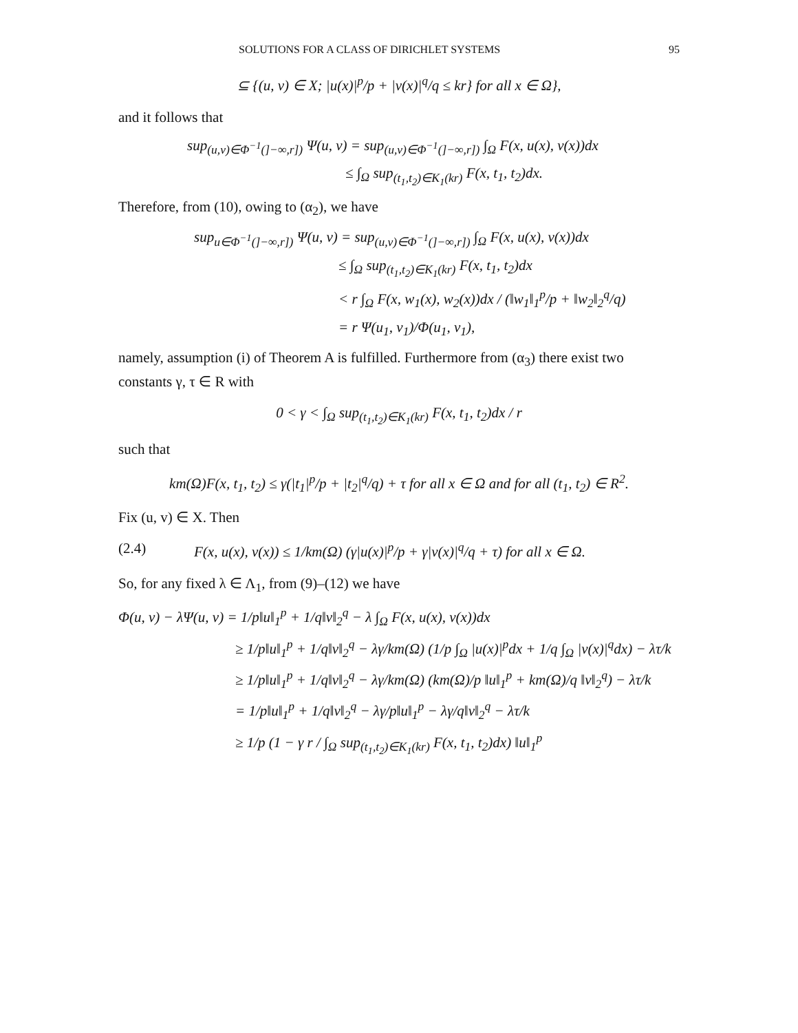SOLUTIONS FOR A CLASS OF DIRICHLET SYSTEMS 95
⊆ {(u, v) ∈ X; |u(x)|<sup>p</sup>/p + |v(x)|<sup>q</sup>/q ≤ kr} for all x ∈ Ω},
and it follows that
sup<sub>(u,v)∈Φ<sup>−1</sup>(]−∞,r])</sub> Ψ(u, v) = sup<sub>(u,v)∈Φ<sup>−1</sup>(]−∞,r])</sub> ∫<sub>Ω</sub> F(x, u(x), v(x))dx
≤ ∫<sub>Ω</sub> sup<sub>(t<sub>1</sub>,t<sub>2</sub>)∈K<sub>1</sub>(kr)</sub> F(x, t<sub>1</sub>, t<sub>2</sub>)dx.
Therefore, from (10), owing to (α<sub>2</sub>), we have
sup<sub>u∈Φ<sup>−1</sup>(]−∞,r])</sub> Ψ(u, v) = sup<sub>(u,v)∈Φ<sup>−1</sup>(]−∞,r])</sub> ∫<sub>Ω</sub> F(x, u(x), v(x))dx
≤ ∫<sub>Ω</sub> sup<sub>(t<sub>1</sub>,t<sub>2</sub>)∈K<sub>1</sub>(kr)</sub> F(x, t<sub>1</sub>, t<sub>2</sub>)dx
< r ∫<sub>Ω</sub> F(x, w<sub>1</sub>(x), w<sub>2</sub>(x))dx / (‖w<sub>1</sub>‖<sub>1</sub><sup>p</sup>/p + ‖w<sub>2</sub>‖<sub>2</sub><sup>q</sup>/q)
= r Ψ(u<sub>1</sub>, v<sub>1</sub>)/Φ(u<sub>1</sub>, v<sub>1</sub>),
namely, assumption (i) of Theorem A is fulfilled. Furthermore from (α<sub>3</sub>) there exist two constants γ, τ ∈ R with
0 < γ < ∫<sub>Ω</sub> sup<sub>(t<sub>1</sub>,t<sub>2</sub>)∈K<sub>1</sub>(kr)</sub> F(x, t<sub>1</sub>, t<sub>2</sub>)dx / r
such that
km(Ω)F(x, t<sub>1</sub>, t<sub>2</sub>) ≤ γ(|t<sub>1</sub>|<sup>p</sup>/p + |t<sub>2</sub>|<sup>q</sup>/q) + τ for all x ∈ Ω and for all (t<sub>1</sub>, t<sub>2</sub>) ∈ R<sup>2</sup>.
Fix (u, v) ∈ X. Then
(2.4) F(x, u(x), v(x)) ≤ 1/km(Ω) (γ|u(x)|<sup>p</sup>/p + γ|v(x)|<sup>q</sup>/q + τ) for all x ∈ Ω.
So, for any fixed λ ∈ Λ<sub>1</sub>, from (9)–(12) we have
Φ(u, v) − λΨ(u, v) = 1/p‖u‖<sub>1</sub><sup>p</sup> + 1/q‖v‖<sub>2</sub><sup>q</sup> − λ ∫<sub>Ω</sub> F(x, u(x), v(x))dx
≥ 1/p‖u‖<sub>1</sub><sup>p</sup> + 1/q‖v‖<sub>2</sub><sup>q</sup> − λγ/km(Ω) (1/p ∫<sub>Ω</sub> |u(x)|<sup>p</sup>dx + 1/q ∫<sub>Ω</sub> |v(x)|<sup>q</sup>dx) − λτ/k
≥ 1/p‖u‖<sub>1</sub><sup>p</sup> + 1/q‖v‖<sub>2</sub><sup>q</sup> − λγ/km(Ω) (km(Ω)/p ‖u‖<sub>1</sub><sup>p</sup> + km(Ω)/q ‖v‖<sub>2</sub><sup>q</sup>) − λτ/k
= 1/p‖u‖<sub>1</sub><sup>p</sup> + 1/q‖v‖<sub>2</sub><sup>q</sup> − λγ/p‖u‖<sub>1</sub><sup>p</sup> − λγ/q‖v‖<sub>2</sub><sup>q</sup> − λτ/k
≥ 1/p (1 − γ r / ∫<sub>Ω</sub> sup<sub>(t<sub>1</sub>,t<sub>2</sub>)∈K<sub>1</sub>(kr)</sub> F(x, t<sub>1</sub>, t<sub>2</sub>)dx) ‖u‖<sub>1</sub><sup>p</sup>